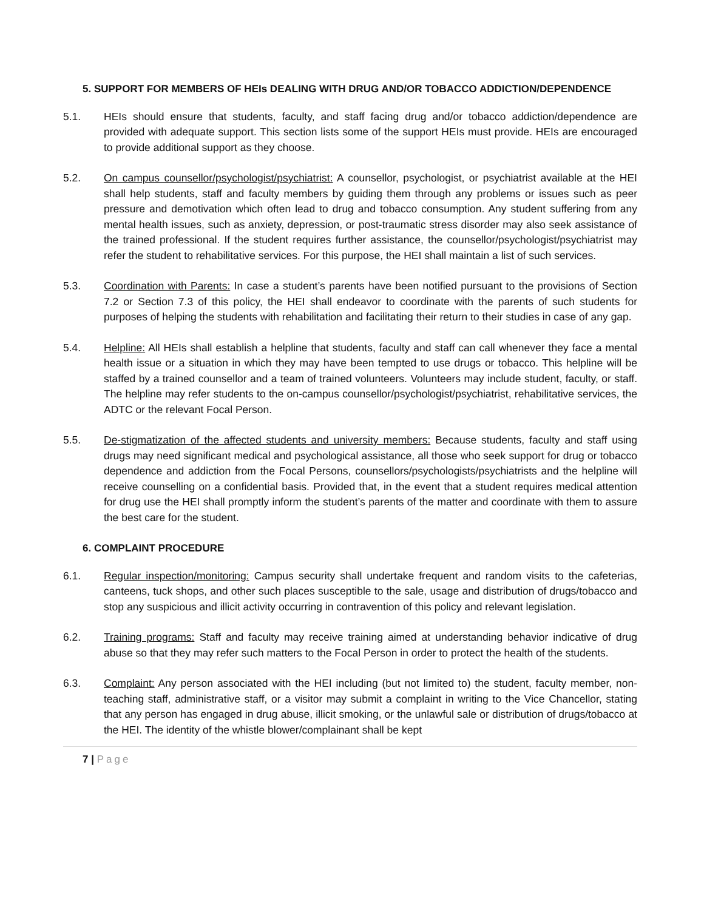5. SUPPORT FOR MEMBERS OF HEIs DEALING WITH DRUG AND/OR TOBACCO ADDICTION/DEPENDENCE
5.1. HEIs should ensure that students, faculty, and staff facing drug and/or tobacco addiction/dependence are provided with adequate support. This section lists some of the support HEIs must provide. HEIs are encouraged to provide additional support as they choose.
5.2. On campus counsellor/psychologist/psychiatrist: A counsellor, psychologist, or psychiatrist available at the HEI shall help students, staff and faculty members by guiding them through any problems or issues such as peer pressure and demotivation which often lead to drug and tobacco consumption. Any student suffering from any mental health issues, such as anxiety, depression, or post-traumatic stress disorder may also seek assistance of the trained professional. If the student requires further assistance, the counsellor/psychologist/psychiatrist may refer the student to rehabilitative services. For this purpose, the HEI shall maintain a list of such services.
5.3. Coordination with Parents: In case a student’s parents have been notified pursuant to the provisions of Section 7.2 or Section 7.3 of this policy, the HEI shall endeavor to coordinate with the parents of such students for purposes of helping the students with rehabilitation and facilitating their return to their studies in case of any gap.
5.4. Helpline: All HEIs shall establish a helpline that students, faculty and staff can call whenever they face a mental health issue or a situation in which they may have been tempted to use drugs or tobacco. This helpline will be staffed by a trained counsellor and a team of trained volunteers. Volunteers may include student, faculty, or staff. The helpline may refer students to the on-campus counsellor/psychologist/psychiatrist, rehabilitative services, the ADTC or the relevant Focal Person.
5.5. De-stigmatization of the affected students and university members: Because students, faculty and staff using drugs may need significant medical and psychological assistance, all those who seek support for drug or tobacco dependence and addiction from the Focal Persons, counsellors/psychologists/psychiatrists and the helpline will receive counselling on a confidential basis. Provided that, in the event that a student requires medical attention for drug use the HEI shall promptly inform the student’s parents of the matter and coordinate with them to assure the best care for the student.
6. COMPLAINT PROCEDURE
6.1. Regular inspection/monitoring: Campus security shall undertake frequent and random visits to the cafeterias, canteens, tuck shops, and other such places susceptible to the sale, usage and distribution of drugs/tobacco and stop any suspicious and illicit activity occurring in contravention of this policy and relevant legislation.
6.2. Training programs: Staff and faculty may receive training aimed at understanding behavior indicative of drug abuse so that they may refer such matters to the Focal Person in order to protect the health of the students.
6.3. Complaint: Any person associated with the HEI including (but not limited to) the student, faculty member, non-teaching staff, administrative staff, or a visitor may submit a complaint in writing to the Vice Chancellor, stating that any person has engaged in drug abuse, illicit smoking, or the unlawful sale or distribution of drugs/tobacco at the HEI. The identity of the whistle blower/complainant shall be kept
7 | Page